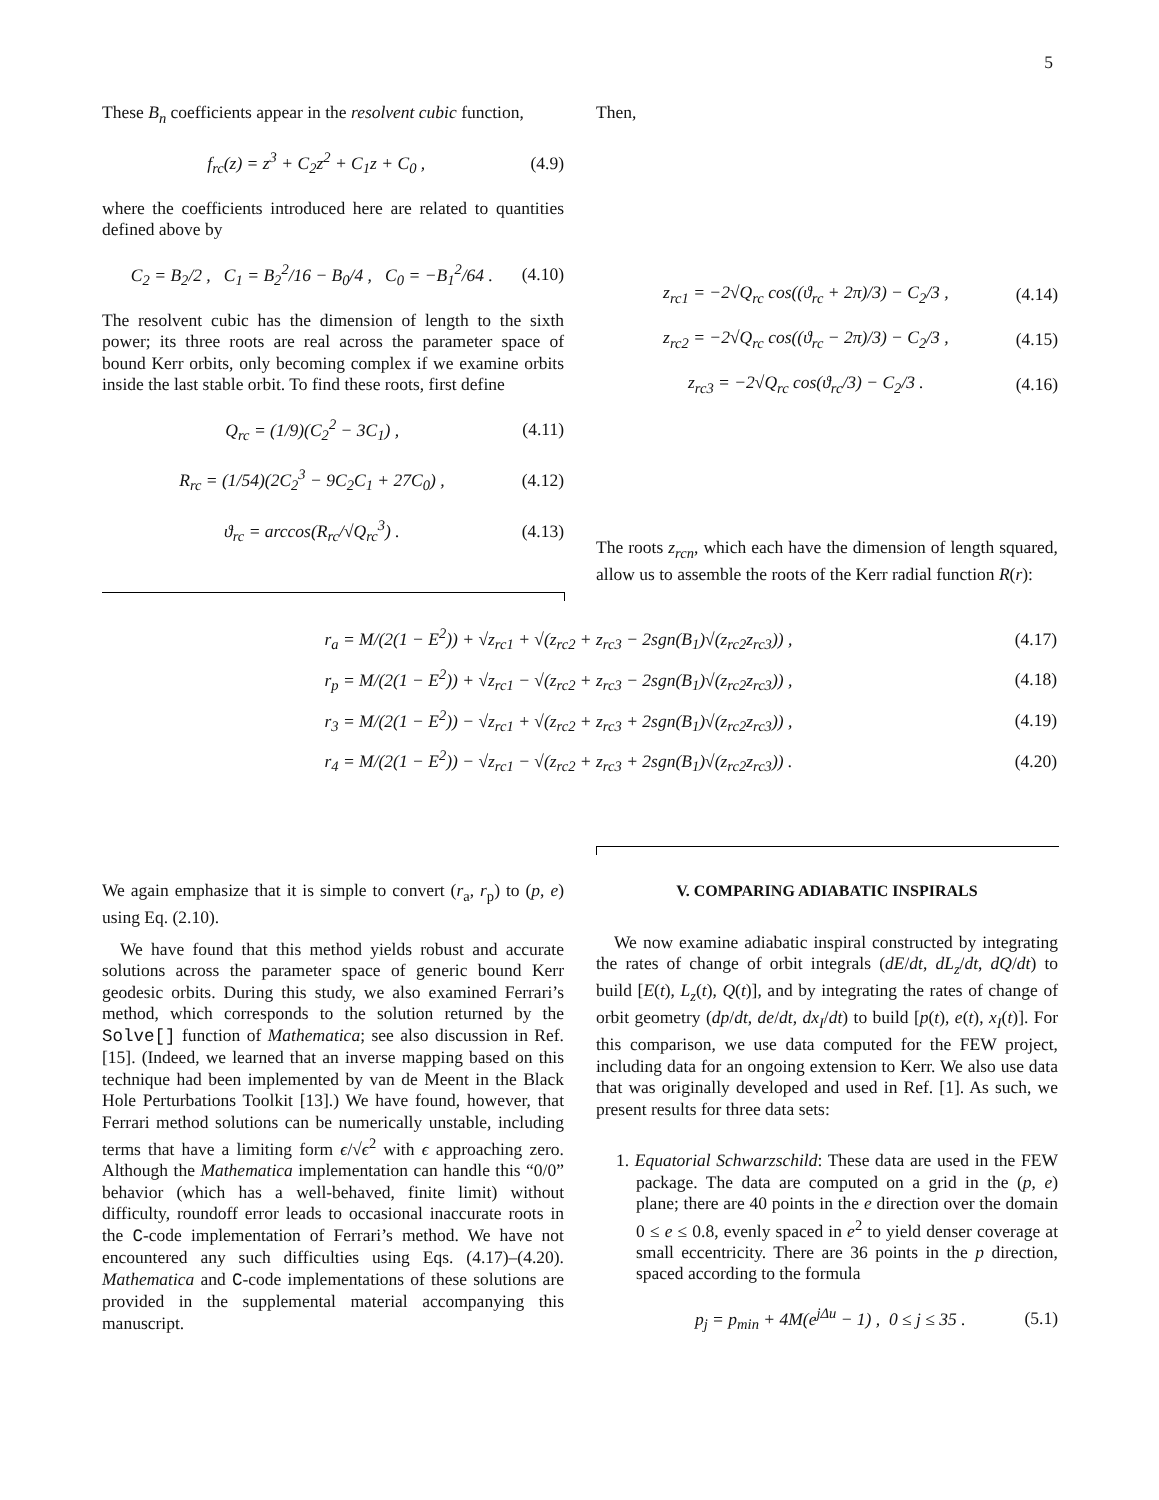5
These B<sub>n</sub> coefficients appear in the resolvent cubic function,
f<sub>rc</sub>(z) = z<sup>3</sup> + C<sub>2</sub>z<sup>2</sup> + C<sub>1</sub>z + C<sub>0</sub> , (4.9)
where the coefficients introduced here are related to quantities defined above by
C<sub>2</sub> = B<sub>2</sub>/2 , C<sub>1</sub> = B<sub>2</sub><sup>2</sup>/16 − B<sub>0</sub>/4 , C<sub>0</sub> = −B<sub>1</sub><sup>2</sup>/64 . (4.10)
The resolvent cubic has the dimension of length to the sixth power; its three roots are real across the parameter space of bound Kerr orbits, only becoming complex if we examine orbits inside the last stable orbit. To find these roots, first define
Q<sub>rc</sub> = (1/9)(C<sub>2</sub><sup>2</sup> − 3C<sub>1</sub>) , (4.11)
R<sub>rc</sub> = (1/54)(2C<sub>2</sub><sup>3</sup> − 9C<sub>2</sub>C<sub>1</sub> + 27C<sub>0</sub>) , (4.12)
ϑ<sub>rc</sub> = arccos(R<sub>rc</sub>/√Q<sub>rc</sub><sup>3</sup>) . (4.13)
Then,
z<sub>rc1</sub> = −2√Q<sub>rc</sub> cos((ϑ<sub>rc</sub> + 2π)/3) − C<sub>2</sub>/3 , (4.14)
z<sub>rc2</sub> = −2√Q<sub>rc</sub> cos((ϑ<sub>rc</sub> − 2π)/3) − C<sub>2</sub>/3 , (4.15)
z<sub>rc3</sub> = −2√Q<sub>rc</sub> cos(ϑ<sub>rc</sub>/3) − C<sub>2</sub>/3 . (4.16)
The roots z<sub>rcn</sub>, which each have the dimension of length squared, allow us to assemble the roots of the Kerr radial function R(r):
r<sub>a</sub> = M/(2(1 − E<sup>2</sup>)) + √z<sub>rc1</sub> + √(z<sub>rc2</sub> + z<sub>rc3</sub> − 2sgn(B<sub>1</sub>)√(z<sub>rc2</sub>z<sub>rc3</sub>)) , (4.17)
r<sub>p</sub> = M/(2(1 − E<sup>2</sup>)) + √z<sub>rc1</sub> − √(z<sub>rc2</sub> + z<sub>rc3</sub> − 2sgn(B<sub>1</sub>)√(z<sub>rc2</sub>z<sub>rc3</sub>)) , (4.18)
r<sub>3</sub> = M/(2(1 − E<sup>2</sup>)) − √z<sub>rc1</sub> + √(z<sub>rc2</sub> + z<sub>rc3</sub> + 2sgn(B<sub>1</sub>)√(z<sub>rc2</sub>z<sub>rc3</sub>)) , (4.19)
r<sub>4</sub> = M/(2(1 − E<sup>2</sup>)) − √z<sub>rc1</sub> − √(z<sub>rc2</sub> + z<sub>rc3</sub> + 2sgn(B<sub>1</sub>)√(z<sub>rc2</sub>z<sub>rc3</sub>)) . (4.20)
We again emphasize that it is simple to convert (r<sub>a</sub>, r<sub>p</sub>) to (p, e) using Eq. (2.10).
We have found that this method yields robust and accurate solutions across the parameter space of generic bound Kerr geodesic orbits. During this study, we also examined Ferrari’s method, which corresponds to the solution returned by the Solve[] function of Mathematica; see also discussion in Ref. [15]. (Indeed, we learned that an inverse mapping based on this technique had been implemented by van de Meent in the Black Hole Perturbations Toolkit [13].) We have found, however, that Ferrari method solutions can be numerically unstable, including terms that have a limiting form ϵ/√ϵ<sup>2</sup> with ϵ approaching zero. Although the Mathematica implementation can handle this “0/0” behavior (which has a well-behaved, finite limit) without difficulty, roundoff error leads to occasional inaccurate roots in the C-code implementation of Ferrari’s method. We have not encountered any such difficulties using Eqs. (4.17)–(4.20). Mathematica and C-code implementations of these solutions are provided in the supplemental material accompanying this manuscript.
V. COMPARING ADIABATIC INSPIRALS
We now examine adiabatic inspiral constructed by integrating the rates of change of orbit integrals (dE/dt, dL<sub>z</sub>/dt, dQ/dt) to build [E(t), L<sub>z</sub>(t), Q(t)], and by integrating the rates of change of orbit geometry (dp/dt, de/dt, dx<sub>I</sub>/dt) to build [p(t), e(t), x<sub>I</sub>(t)]. For this comparison, we use data computed for the FEW project, including data for an ongoing extension to Kerr. We also use data that was originally developed and used in Ref. [1]. As such, we present results for three data sets:
1. Equatorial Schwarzschild: These data are used in the FEW package. The data are computed on a grid in the (p, e) plane; there are 40 points in the e direction over the domain 0 ≤ e ≤ 0.8, evenly spaced in e<sup>2</sup> to yield denser coverage at small eccentricity. There are 36 points in the p direction, spaced according to the formula
p<sub>j</sub> = p<sub>min</sub> + 4M(e<sup>jΔu</sup> − 1) , 0 ≤ j ≤ 35 . (5.1)